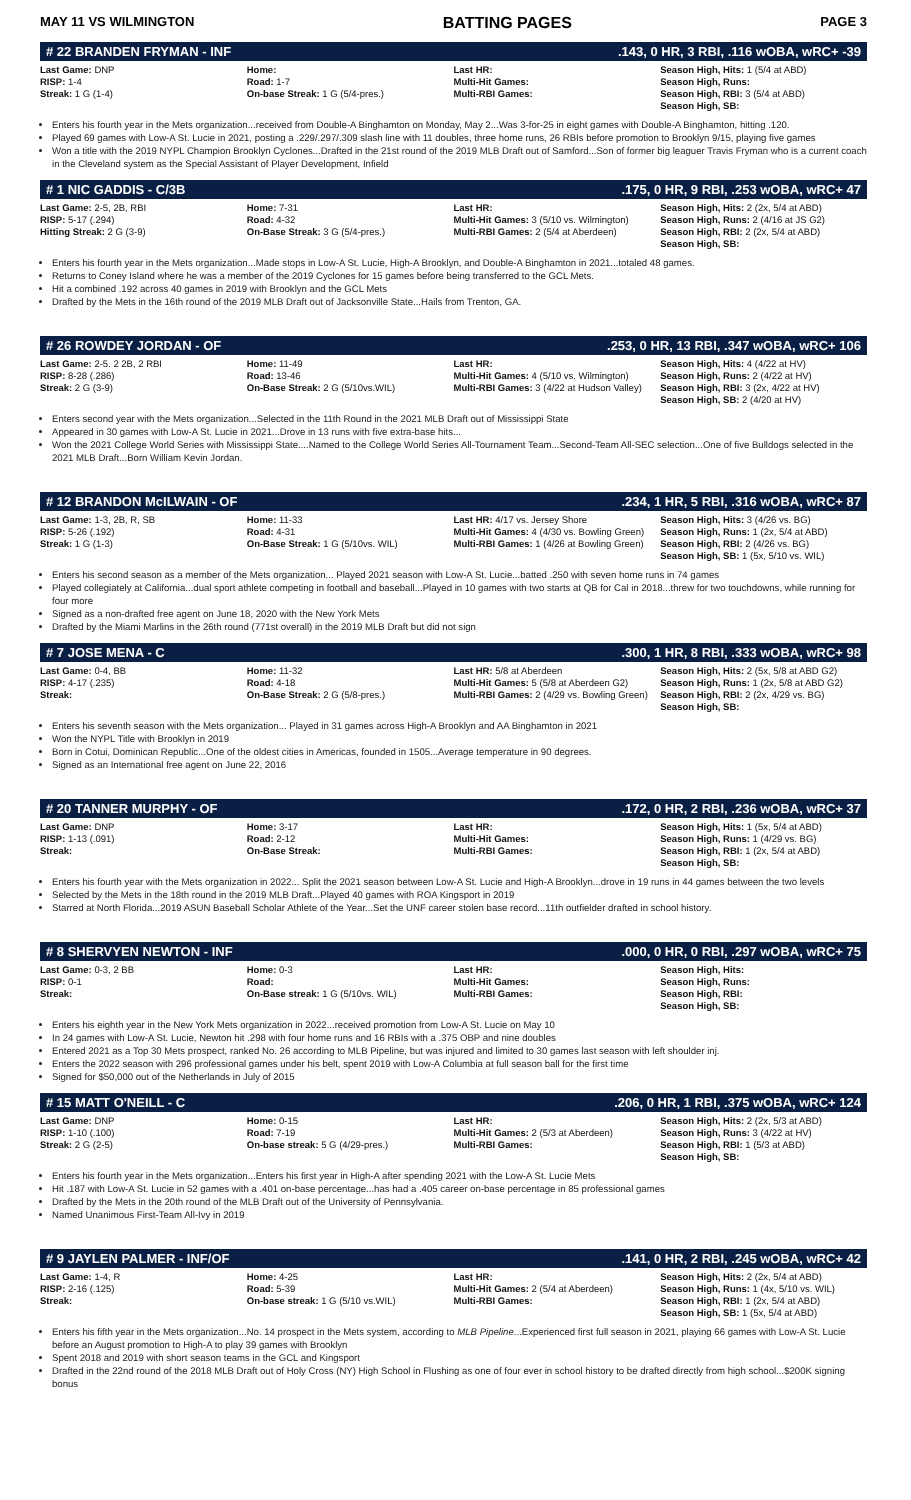MAY 11 VS WILMINGTON BATTING PAGES PAGE 3
# 22 BRANDEN FRYMAN - INF.143, 0 HR, 3 RBI, .116 wOBA, wRC+ -39
| Last Game: DNP RISP: 1-4 Streak: 1 G (1-4) | Home: Road: 1-7 On-base Streak: 1 G (5/4-pres.) | Last HR: Multi-Hit Games: Multi-RBI Games: | Season High, Hits: 1 (5/4 at ABD) Season High, Runs: Season High, RBI: 3 (5/4 at ABD) Season High, SB: |
Enters his fourth year in the Mets organization...received from Double-A Binghamton on Monday, May 2...Was 3-for-25 in eight games with Double-A Binghamton, hitting .120.
Played 69 games with Low-A St. Lucie in 2021, posting a .229/.297/.309 slash line with 11 doubles, three home runs, 26 RBIs before promotion to Brooklyn 9/15, playing five games
Won a title with the 2019 NYPL Champion Brooklyn Cyclones...Drafted in the 21st round of the 2019 MLB Draft out of Samford...Son of former big leaguer Travis Fryman who is a current coach in the Cleveland system as the Special Assistant of Player Development, Infield
# 1 NIC GADDIS - C/3B.175, 0 HR, 9 RBI, .253 wOBA, wRC+ 47
| Last Game: 2-5, 2B, RBI RISP: 5-17 (.294) Hitting Streak: 2 G (3-9) | Home: 7-31 Road: 4-32 On-Base Streak: 3 G (5/4-pres.) | Last HR: Multi-Hit Games: 3 (5/10 vs. Wilmington) Multi-RBI Games: 2 (5/4 at Aberdeen) | Season High, Hits: 2 (2x, 5/4 at ABD) Season High, Runs: 2 (4/16 at JS G2) Season High, RBI: 2 (2x, 5/4 at ABD) Season High, SB: |
Enters his fourth year in the Mets organization...Made stops in Low-A St. Lucie, High-A Brooklyn, and Double-A Binghamton in 2021...totaled 48 games.
Returns to Coney Island where he was a member of the 2019 Cyclones for 15 games before being transferred to the GCL Mets.
Hit a combined .192 across 40 games in 2019 with Brooklyn and the GCL Mets
Drafted by the Mets in the 16th round of the 2019 MLB Draft out of Jacksonville State...Hails from Trenton, GA.
# 26 ROWDEY JORDAN - OF.253, 0 HR, 13 RBI, .347 wOBA, wRC+ 106
| Last Game: 2-5. 2 2B, 2 RBI RISP: 8-28 (.286) Streak: 2 G (3-9) | Home: 11-49 Road: 13-46 On-Base Streak: 2 G (5/10vs.WIL) | Last HR: Multi-Hit Games: 4 (5/10 vs. Wilmington) Multi-RBI Games: 3 (4/22 at Hudson Valley) | Season High, Hits: 4 (4/22 at HV) Season High, Runs: 2 (4/22 at HV) Season High, RBI: 3 (2x, 4/22 at HV) Season High, SB: 2 (4/20 at HV) |
Enters second year with the Mets organization...Selected in the 11th Round in the 2021 MLB Draft out of Mississippi State
Appeared in 30 games with Low-A St. Lucie in 2021...Drove in 13 runs with five extra-base hits...
Won the 2021 College World Series with Mississippi State....Named to the College World Series All-Tournament Team...Second-Team All-SEC selection...One of five Bulldogs selected in the 2021 MLB Draft...Born William Kevin Jordan.
# 12 BRANDON McILWAIN - OF.234, 1 HR, 5 RBI, .316 wOBA, wRC+ 87
| Last Game: 1-3, 2B, R, SB RISP: 5-26 (.192) Streak: 1 G (1-3) | Home: 11-33 Road: 4-31 On-Base Streak: 1 G (5/10vs. WIL) | Last HR: 4/17 vs. Jersey Shore Multi-Hit Games: 4 (4/30 vs. Bowling Green) Multi-RBI Games: 1 (4/26 at Bowling Green) | Season High, Hits: 3 (4/26 vs. BG) Season High, Runs: 1 (2x, 5/4 at ABD) Season High, RBI: 2 (4/26 vs. BG) Season High, SB: 1 (5x, 5/10 vs. WIL) |
Enters his second season as a member of the Mets organization... Played 2021 season with Low-A St. Lucie...batted .250 with seven home runs in 74 games
Played collegiately at California...dual sport athlete competing in football and baseball...Played in 10 games with two starts at QB for Cal in 2018...threw for two touchdowns, while running for four more
Signed as a non-drafted free agent on June 18, 2020 with the New York Mets
Drafted by the Miami Marlins in the 26th round (771st overall) in the 2019 MLB Draft but did not sign
# 7 JOSE MENA - C.300, 1 HR, 8 RBI, .333 wOBA, wRC+ 98
| Last Game: 0-4, BB RISP: 4-17 (.235) Streak: | Home: 11-32 Road: 4-18 On-Base Streak: 2 G (5/8-pres.) | Last HR: 5/8 at Aberdeen Multi-Hit Games: 5 (5/8 at Aberdeen G2) Multi-RBI Games: 2 (4/29 vs. Bowling Green) | Season High, Hits: 2 (5x, 5/8 at ABD G2) Season High, Runs: 1 (2x, 5/8 at ABD G2) Season High, RBI: 2 (2x, 4/29 vs. BG) Season High, SB: |
Enters his seventh season with the Mets organization... Played in 31 games across High-A Brooklyn and AA Binghamton in 2021
Won the NYPL Title with Brooklyn in 2019
Born in Cotui, Dominican Republic...One of the oldest cities in Americas, founded in 1505...Average temperature in 90 degrees.
Signed as an International free agent on June 22, 2016
# 20 TANNER MURPHY - OF.172, 0 HR, 2 RBI, .236 wOBA, wRC+ 37
| Last Game: DNP RISP: 1-13 (.091) Streak: | Home: 3-17 Road: 2-12 On-Base Streak: | Last HR: Multi-Hit Games: Multi-RBI Games: | Season High, Hits: 1 (5x, 5/4 at ABD) Season High, Runs: 1 (4/29 vs. BG) Season High, RBI: 1 (2x, 5/4 at ABD) Season High, SB: |
Enters his fourth year with the Mets organization in 2022... Split the 2021 season between Low-A St. Lucie and High-A Brooklyn...drove in 19 runs in 44 games between the two levels
Selected by the Mets in the 18th round in the 2019 MLB Draft...Played 40 games with ROA Kingsport in 2019
Starred at North Florida...2019 ASUN Baseball Scholar Athlete of the Year...Set the UNF career stolen base record...11th outfielder drafted in school history.
# 8 SHERVYEN NEWTON - INF.000, 0 HR, 0 RBI, .297 wOBA, wRC+ 75
| Last Game: 0-3, 2 BB RISP: 0-1 Streak: | Home: 0-3 Road: On-Base streak: 1 G (5/10vs. WIL) | Last HR: Multi-Hit Games: Multi-RBI Games: | Season High, Hits: Season High, Runs: Season High, RBI: Season High, SB: |
Enters his eighth year in the New York Mets organization in 2022...received promotion from Low-A St. Lucie on May 10
In 24 games with Low-A St. Lucie, Newton hit .298 with four home runs and 16 RBIs with a .375 OBP and nine doubles
Entered 2021 as a Top 30 Mets prospect, ranked No. 26 according to MLB Pipeline, but was injured and limited to 30 games last season with left shoulder inj.
Enters the 2022 season with 296 professional games under his belt, spent 2019 with Low-A Columbia at full season ball for the first time
Signed for $50,000 out of the Netherlands in July of 2015
# 15 MATT O'NEILL - C.206, 0 HR, 1 RBI, .375 wOBA, wRC+ 124
| Last Game: DNP RISP: 1-10 (.100) Streak: 2 G (2-5) | Home: 0-15 Road: 7-19 On-base streak: 5 G (4/29-pres.) | Last HR: Multi-Hit Games: 2 (5/3 at Aberdeen) Multi-RBI Games: | Season High, Hits: 2 (2x, 5/3 at ABD) Season High, Runs: 3 (4/22 at HV) Season High, RBI: 1 (5/3 at ABD) Season High, SB: |
Enters his fourth year in the Mets organization...Enters his first year in High-A after spending 2021 with the Low-A St. Lucie Mets
Hit .187 with Low-A St. Lucie in 52 games with a .401 on-base percentage...has had a .405 career on-base percentage in 85 professional games
Drafted by the Mets in the 20th round of the MLB Draft out of the University of Pennsylvania.
Named Unanimous First-Team All-Ivy in 2019
# 9 JAYLEN PALMER - INF/OF.141, 0 HR, 2 RBI, .245 wOBA, wRC+ 42
| Last Game: 1-4, R RISP: 2-16 (.125) Streak: | Home: 4-25 Road: 5-39 On-base streak: 1 G (5/10 vs.WIL) | Last HR: Multi-Hit Games: 2 (5/4 at Aberdeen) Multi-RBI Games: | Season High, Hits: 2 (2x, 5/4 at ABD) Season High, Runs: 1 (4x, 5/10 vs. WIL) Season High, RBI: 1 (2x, 5/4 at ABD) Season High, SB: 1 (5x, 5/4 at ABD) |
Enters his fifth year in the Mets organization...No. 14 prospect in the Mets system, according to MLB Pipeline...Experienced first full season in 2021, playing 66 games with Low-A St. Lucie before an August promotion to High-A to play 39 games with Brooklyn
Spent 2018 and 2019 with short season teams in the GCL and Kingsport
Drafted in the 22nd round of the 2018 MLB Draft out of Holy Cross (NY) High School in Flushing as one of four ever in school history to be drafted directly from high school...$200K signing bonus